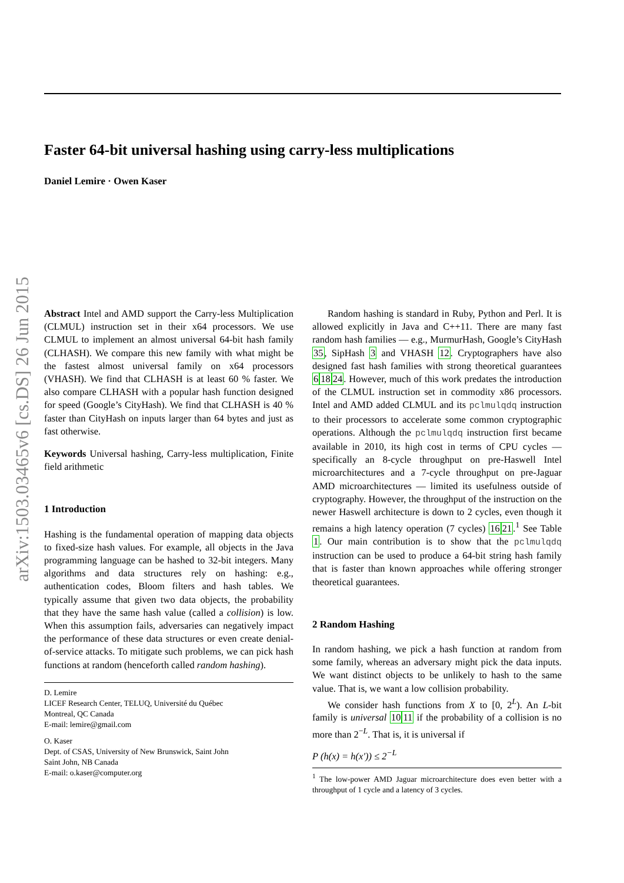arXiv:1503.03465v6 [cs.DS] 26 Jun 2015
Faster 64-bit universal hashing using carry-less multiplications
Daniel Lemire · Owen Kaser
Abstract Intel and AMD support the Carry-less Multiplication (CLMUL) instruction set in their x64 processors. We use CLMUL to implement an almost universal 64-bit hash family (CLHASH). We compare this new family with what might be the fastest almost universal family on x64 processors (VHASH). We find that CLHASH is at least 60 % faster. We also compare CLHASH with a popular hash function designed for speed (Google’s CityHash). We find that CLHASH is 40 % faster than CityHash on inputs larger than 64 bytes and just as fast otherwise.
Keywords Universal hashing, Carry-less multiplication, Finite field arithmetic
1 Introduction
Hashing is the fundamental operation of mapping data objects to fixed-size hash values. For example, all objects in the Java programming language can be hashed to 32-bit integers. Many algorithms and data structures rely on hashing: e.g., authentication codes, Bloom filters and hash tables. We typically assume that given two data objects, the probability that they have the same hash value (called a collision) is low. When this assumption fails, adversaries can negatively impact the performance of these data structures or even create denial-of-service attacks. To mitigate such problems, we can pick hash functions at random (henceforth called random hashing).
D. Lemire
LICEF Research Center, TELUQ, Université du Québec
Montreal, QC Canada
E-mail: lemire@gmail.com
O. Kaser
Dept. of CSAS, University of New Brunswick, Saint John
Saint John, NB Canada
E-mail: o.kaser@computer.org
Random hashing is standard in Ruby, Python and Perl. It is allowed explicitly in Java and C++11. There are many fast random hash families — e.g., MurmurHash, Google’s CityHash 35, SipHash 3 and VHASH 12. Cryptographers have also designed fast hash families with strong theoretical guarantees 61824. However, much of this work predates the introduction of the CLMUL instruction set in commodity x86 processors. Intel and AMD added CLMUL and its pclmulqdq instruction to their processors to accelerate some common cryptographic operations. Although the pclmulqdq instruction first became available in 2010, its high cost in terms of CPU cycles — specifically an 8-cycle throughput on pre-Haswell Intel microarchitectures and a 7-cycle throughput on pre-Jaguar AMD microarchitectures — limited its usefulness outside of cryptography. However, the throughput of the instruction on the newer Haswell architecture is down to 2 cycles, even though it remains a high latency operation (7 cycles) 1621.<sup>1</sup> See Table 1. Our main contribution is to show that the pclmulqdq instruction can be used to produce a 64-bit string hash family that is faster than known approaches while offering stronger theoretical guarantees.
2 Random Hashing
In random hashing, we pick a hash function at random from some family, whereas an adversary might pick the data inputs. We want distinct objects to be unlikely to hash to the same value. That is, we want a low collision probability.
We consider hash functions from X to [0, 2<sup>L</sup>). An L-bit family is universal 1011 if the probability of a collision is no more than 2<sup>−L</sup>. That is, it is universal if
P (h(x) = h(x′)) ≤ 2<sup>−L</sup>
<sup>1</sup> The low-power AMD Jaguar microarchitecture does even better with a throughput of 1 cycle and a latency of 3 cycles.